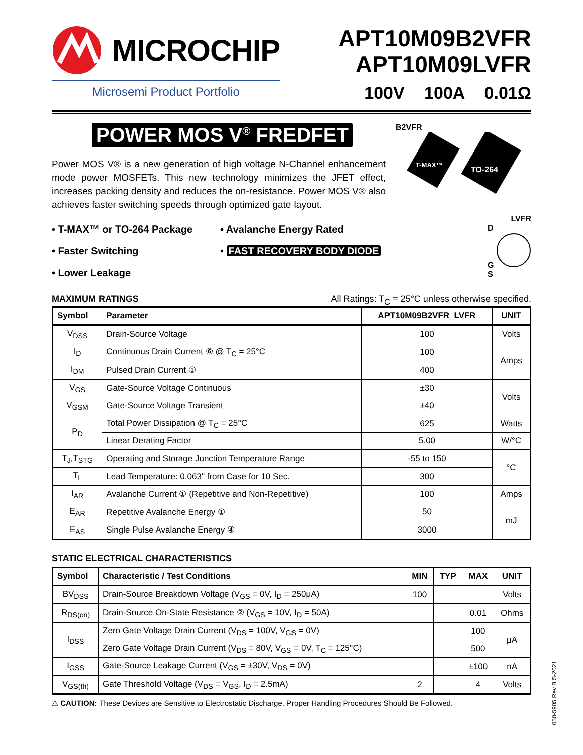MICROCHIP
Microsemi Product Portfolio
APT10M09B2VFR
APT10M09LVFR
100V 100A 0.01Ω
POWER MOS V<sup>®</sup> FREDFET
Power MOS V® is a new generation of high voltage N-Channel enhancement mode power MOSFETs. This new technology minimizes the JFET effect, increases packing density and reduces the on-resistance. Power MOS V® also achieves faster switching speeds through optimized gate layout.
B2VFR
T-MAX™
TO-264
LVFR
• T-MAX™ or TO-264 Package
• Avalanche Energy Rated
• Faster Switching
• FAST RECOVERY BODY DIODE
• Lower Leakage
D
G
S
MAXIMUM RATINGS All Ratings: T<sub>C</sub> = 25°C unless otherwise specified.
| Symbol | Parameter | APT10M09B2VFR_LVFR | UNIT |
| --- | --- | --- | --- |
| V<sub>DSS</sub> | Drain-Source Voltage | 100 | Volts |
| I<sub>D</sub> | Continuous Drain Current ⑥ @ T<sub>C</sub> = 25°C | 100 | Amps |
| I<sub>DM</sub> | Pulsed Drain Current ① | 400 | |
| V<sub>GS</sub> | Gate-Source Voltage Continuous | ±30 | Volts |
| V<sub>GSM</sub> | Gate-Source Voltage Transient | ±40 | |
| P<sub>D</sub> | Total Power Dissipation @ T<sub>C</sub> = 25°C | 625 | Watts |
| | Linear Derating Factor | 5.00 | W/°C |
| T<sub>J</sub>,T<sub>STG</sub> | Operating and Storage Junction Temperature Range | -55 to 150 | °C |
| T<sub>L</sub> | Lead Temperature: 0.063" from Case for 10 Sec. | 300 | |
| I<sub>AR</sub> | Avalanche Current ① (Repetitive and Non-Repetitive) | 100 | Amps |
| E<sub>AR</sub> | Repetitive Avalanche Energy ① | 50 | mJ |
| E<sub>AS</sub> | Single Pulse Avalanche Energy ④ | 3000 | |
STATIC ELECTRICAL CHARACTERISTICS
| Symbol | Characteristic / Test Conditions | MIN | TYP | MAX | UNIT |
| --- | --- | --- | --- | --- | --- |
| BV<sub>DSS</sub> | Drain-Source Breakdown Voltage (V<sub>GS</sub> = 0V, I<sub>D</sub> = 250μA) | 100 | | | Volts |
| R<sub>DS(on)</sub> | Drain-Source On-State Resistance ② (V<sub>GS</sub> = 10V, I<sub>D</sub> = 50A) | | | 0.01 | Ohms |
| I<sub>DSS</sub> | Zero Gate Voltage Drain Current (V<sub>DS</sub> = 100V, V<sub>GS</sub> = 0V) | | | 100 | μA |
| | Zero Gate Voltage Drain Current (V<sub>DS</sub> = 80V, V<sub>GS</sub> = 0V, T<sub>C</sub> = 125°C) | | | 500 | |
| I<sub>GSS</sub> | Gate-Source Leakage Current (V<sub>GS</sub> = ±30V, V<sub>DS</sub> = 0V) | | | ±100 | nA |
| V<sub>GS(th)</sub> | Gate Threshold Voltage (V<sub>DS</sub> = V<sub>GS</sub>, I<sub>D</sub> = 2.5mA) | 2 | | 4 | Volts |
⚠ CAUTION: These Devices are Sensitive to Electrostatic Discharge. Proper Handling Procedures Should Be Followed.
050-5905 Rev B 5-2021